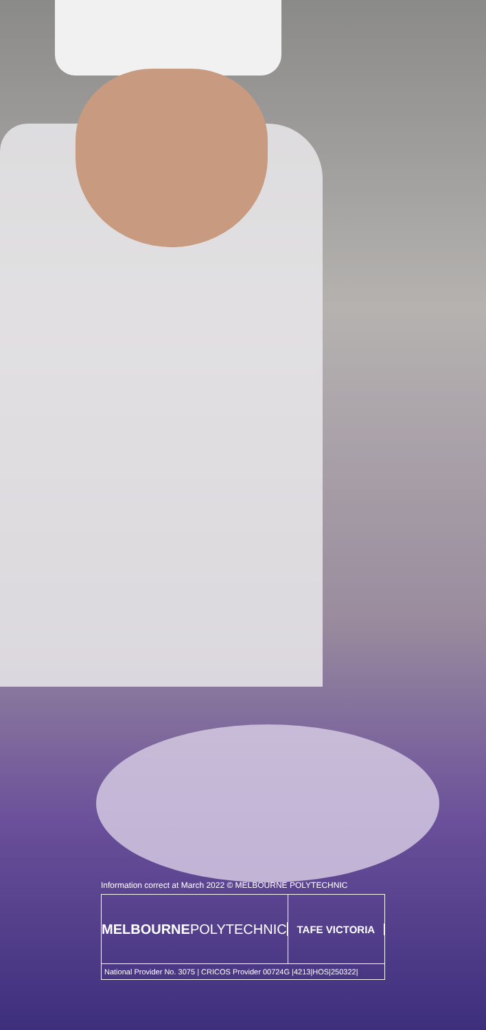Information correct at March 2022 © MELBOURNE POLYTECHNIC
MELBOURNE
POLYTECHNIC
TAFE VICTORIA
National Provider No. 3075 | CRICOS Provider 00724G |4213|HOS|250322|